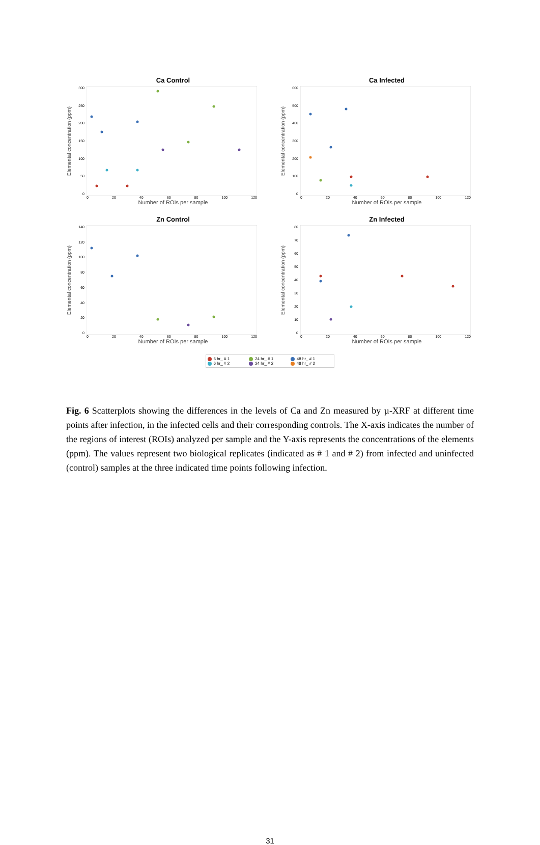Ca Control
Elemental concentration (ppm)
300
250
200
150
100
50
0
0 20 40 60 80 100 120
Number of ROIs per sample
Ca Infected
Elemental concentration (ppm)
600
500
400
300
200
100
0
0 20 40 60 80 100 120
Number of ROIs per sample
Zn Control
Elemental concentration (ppm)
140
120
100
80
60
40
20
0
0 20 40 60 80 100 120
Number of ROIs per sample
Zn Infected
Elemental concentration (ppm)
80
70
60
50
40
30
20
10
0
0 20 40 60 80 100 120
Number of ROIs per sample
6 hr_ # 1 24 hr_ # 1 48 hr_ # 1 6 hr_ # 2 24 hr_ # 2 48 hr_ # 2
Fig. 6 Scatterplots showing the differences in the levels of Ca and Zn measured by µ-XRF at different time points after infection, in the infected cells and their corresponding controls. The X-axis indicates the number of the regions of interest (ROIs) analyzed per sample and the Y-axis represents the concentrations of the elements (ppm). The values represent two biological replicates (indicated as # 1 and # 2) from infected and uninfected (control) samples at the three indicated time points following infection.
31